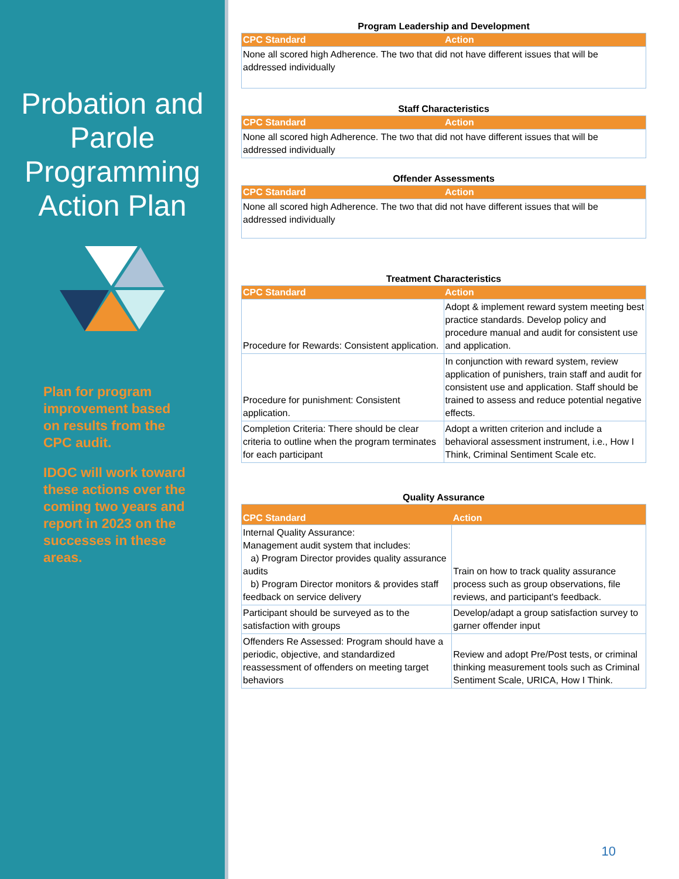Probation and Parole Programming Action Plan
Plan for program improvement based on results from the CPC audit.
IDOC will work toward these actions over the coming two years and report in 2023 on the successes in these areas.
Program Leadership and Development
| CPC Standard | Action |
| --- | --- |
| None all scored high Adherence. The two that did not have different issues that will be addressed individually | |
Staff Characteristics
| CPC Standard | Action |
| --- | --- |
| None all scored high Adherence. The two that did not have different issues that will be addressed individually | |
Offender Assessments
| CPC Standard | Action |
| --- | --- |
| None all scored high Adherence. The two that did not have different issues that will be addressed individually | |
Treatment Characteristics
| CPC Standard | Action |
| --- | --- |
| Procedure for Rewards: Consistent application. | Adopt & implement reward system meeting best practice standards. Develop policy and procedure manual and audit for consistent use and application. |
| Procedure for punishment: Consistent application. | In conjunction with reward system, review application of punishers, train staff and audit for consistent use and application. Staff should be trained to assess and reduce potential negative effects. |
| Completion Criteria: There should be clear criteria to outline when the program terminates for each participant | Adopt a written criterion and include a behavioral assessment instrument, i.e., How I Think, Criminal Sentiment Scale etc. |
Quality Assurance
| CPC Standard | Action |
| --- | --- |
| Internal Quality Assurance: Management audit system that includes: a) Program Director provides quality assurance audits b) Program Director monitors & provides staff feedback on service delivery | Train on how to track quality assurance process such as group observations, file reviews, and participant's feedback. |
| Participant should be surveyed as to the satisfaction with groups | Develop/adapt a group satisfaction survey to garner offender input |
| Offenders Re Assessed: Program should have a periodic, objective, and standardized reassessment of offenders on meeting target behaviors | Review and adopt Pre/Post tests, or criminal thinking measurement tools such as Criminal Sentiment Scale, URICA, How I Think. |
10